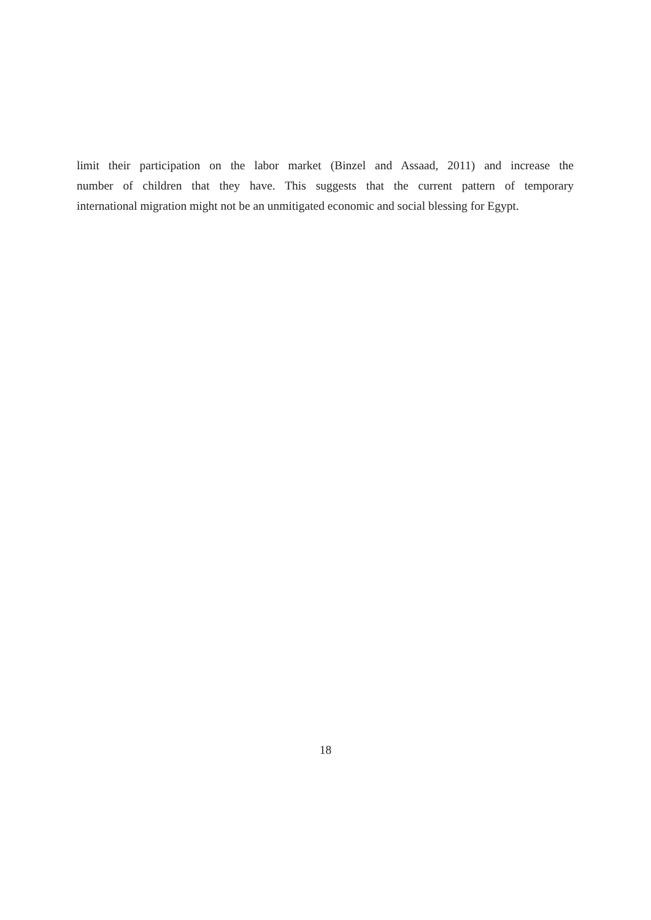limit their participation on the labor market (Binzel and Assaad, 2011) and increase the
number of children that they have. This suggests that the current pattern of temporary
international migration might not be an unmitigated economic and social blessing for Egypt.
18